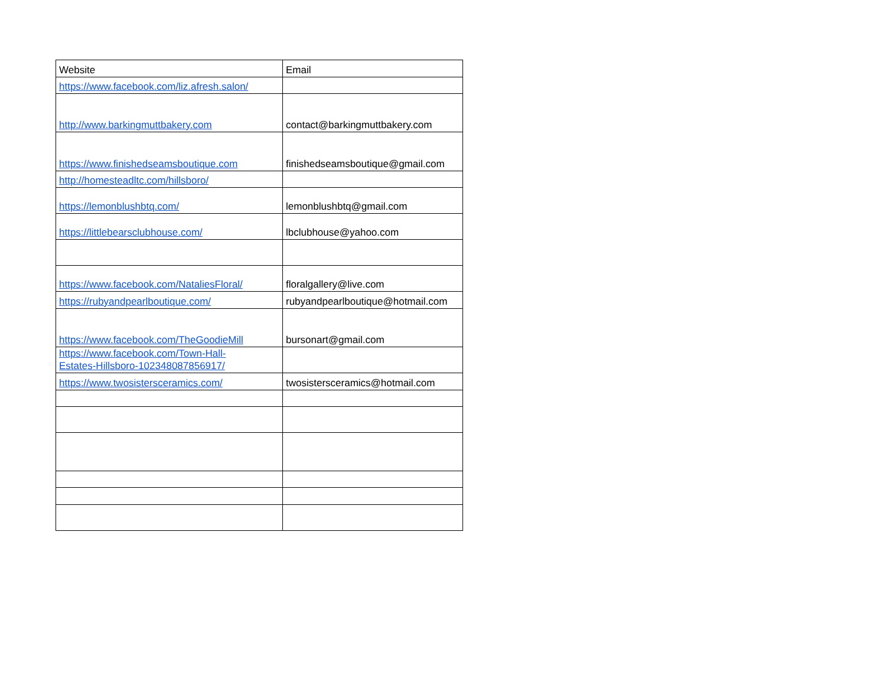| Website | Email |
| https://www.facebook.com/liz.afresh.salon/ | |
| http://www.barkingmuttbakery.com | contact@barkingmuttbakery.com |
| https://www.finishedseamsboutique.com | finishedseamsboutique@gmail.com |
| http://homesteadltc.com/hillsboro/ | |
| https://lemonblushbtq.com/ | lemonblushbtq@gmail.com |
| https://littlebearsclubhouse.com/ | lbclubhouse@yahoo.com |
| https://www.facebook.com/NataliesFloral/ | floralgallery@live.com |
| https://rubyandpearlboutique.com/ | rubyandpearlboutique@hotmail.com |
| https://www.facebook.com/TheGoodieMill | bursonart@gmail.com |
| https://www.facebook.com/Town-Hall- Estates-Hillsboro-102348087856917/ | |
| https://www.twosistersceramics.com/ | twosistersceramics@hotmail.com |